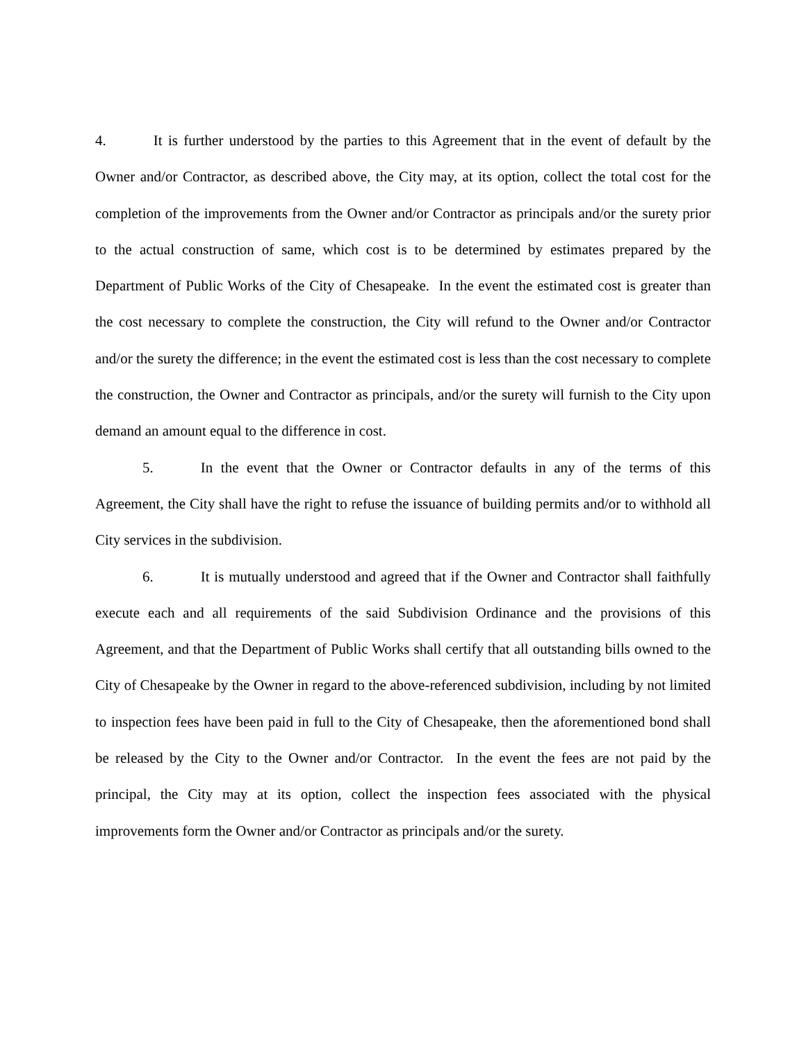4. It is further understood by the parties to this Agreement that in the event of default by the Owner and/or Contractor, as described above, the City may, at its option, collect the total cost for the completion of the improvements from the Owner and/or Contractor as principals and/or the surety prior to the actual construction of same, which cost is to be determined by estimates prepared by the Department of Public Works of the City of Chesapeake. In the event the estimated cost is greater than the cost necessary to complete the construction, the City will refund to the Owner and/or Contractor and/or the surety the difference; in the event the estimated cost is less than the cost necessary to complete the construction, the Owner and Contractor as principals, and/or the surety will furnish to the City upon demand an amount equal to the difference in cost.
5. In the event that the Owner or Contractor defaults in any of the terms of this Agreement, the City shall have the right to refuse the issuance of building permits and/or to withhold all City services in the subdivision.
6. It is mutually understood and agreed that if the Owner and Contractor shall faithfully execute each and all requirements of the said Subdivision Ordinance and the provisions of this Agreement, and that the Department of Public Works shall certify that all outstanding bills owned to the City of Chesapeake by the Owner in regard to the above-referenced subdivision, including by not limited to inspection fees have been paid in full to the City of Chesapeake, then the aforementioned bond shall be released by the City to the Owner and/or Contractor. In the event the fees are not paid by the principal, the City may at its option, collect the inspection fees associated with the physical improvements form the Owner and/or Contractor as principals and/or the surety.